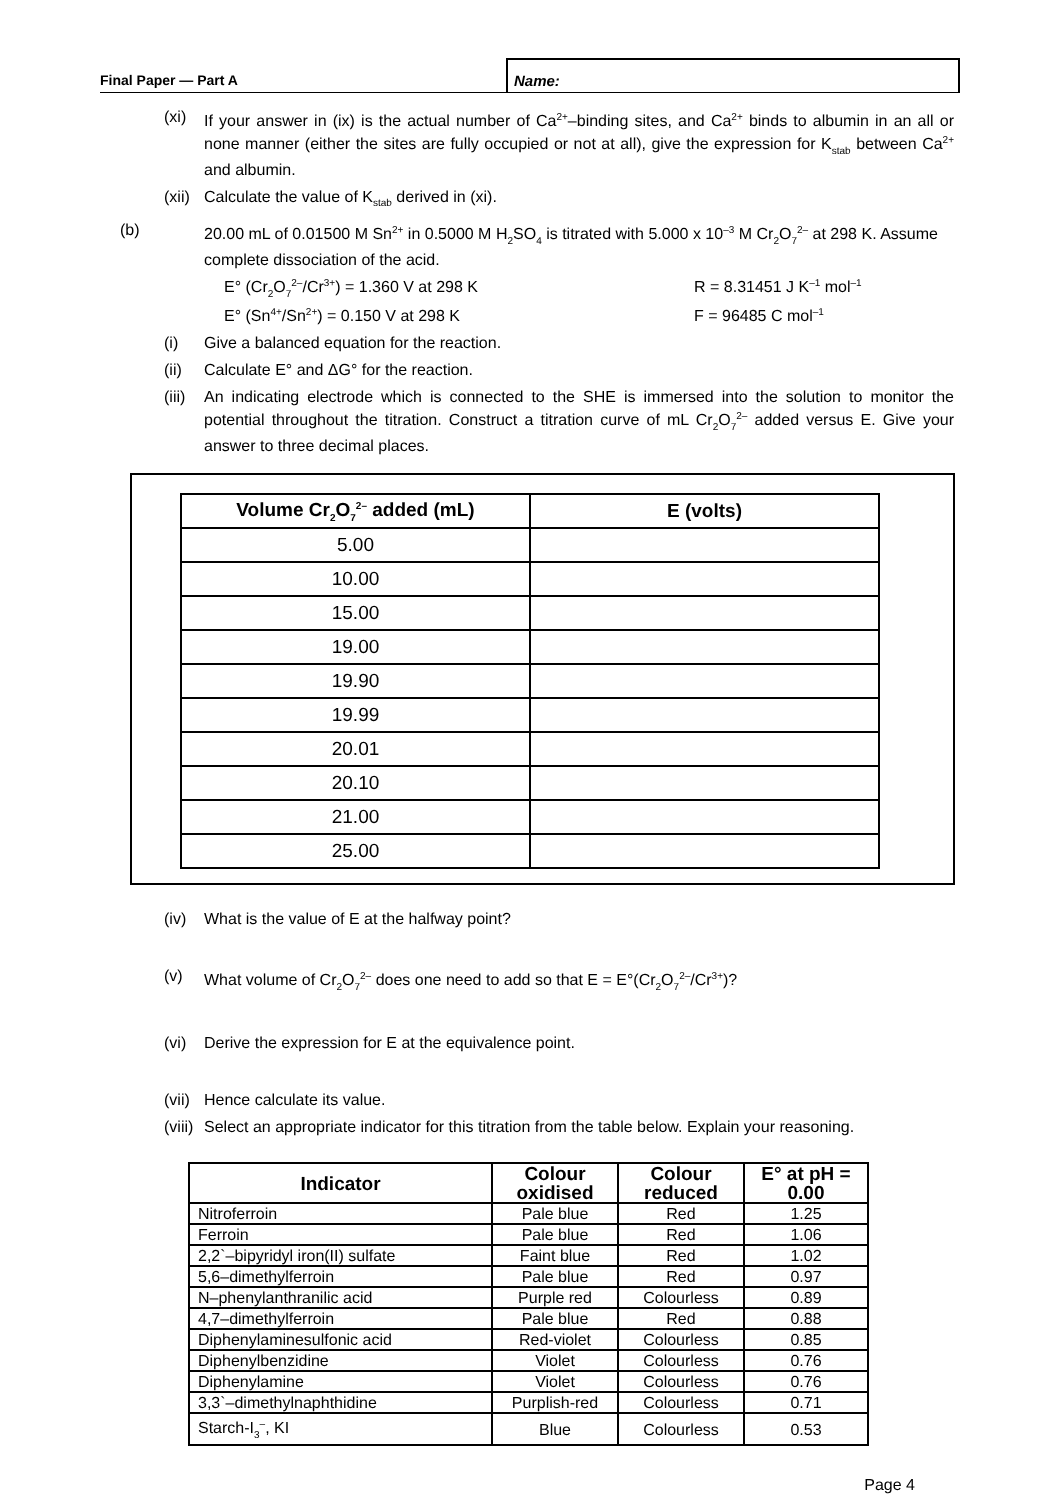Final Paper — Part A
Name:
(xi) If your answer in (ix) is the actual number of Ca<sup>2+</sup>–binding sites, and Ca<sup>2+</sup> binds to albumin in an all or none manner (either the sites are fully occupied or not at all), give the expression for K<sub>stab</sub> between Ca<sup>2+</sup> and albumin.
(xii)
Calculate the value of K<sub>stab</sub> derived in (xi).
(b) 20.00 mL of 0.01500 M Sn<sup>2+</sup> in 0.5000 M H<sub>2</sub>SO<sub>4</sub> is titrated with 5.000 x 10<sup>–3</sup> M Cr<sub>2</sub>O<sub>7</sub><sup>2–</sup> at 298 K. Assume complete dissociation of the acid.
E° (Cr<sub>2</sub>O<sub>7</sub><sup>2–</sup>/Cr<sup>3+</sup>) = 1.360 V at 298 K
R = 8.31451 J K<sup>–1</sup> mol<sup>–1</sup>
E° (Sn<sup>4+</sup>/Sn<sup>2+</sup>) = 0.150 V at 298 K
F = 96485 C mol<sup>–1</sup>
(i) Give a balanced equation for the reaction.
(ii) Calculate E° and ΔG° for the reaction.
(iii)
An indicating electrode which is connected to the SHE is immersed into the solution to monitor the potential throughout the titration. Construct a titration curve of mL Cr<sub>2</sub>O<sub>7</sub><sup>2–</sup> added versus E. Give your answer to three decimal places.
| Volume Cr<sub>2</sub>O<sub>7</sub><sup>2–</sup> added (mL) | E (volts) |
| --- | --- |
| 5.00 | |
| 10.00 | |
| 15.00 | |
| 19.00 | |
| 19.90 | |
| 19.99 | |
| 20.01 | |
| 20.10 | |
| 21.00 | |
| 25.00 | |
(iv) What is the value of E at the halfway point?
(v) What volume of Cr<sub>2</sub>O<sub>7</sub><sup>2–</sup> does one need to add so that E = E°(Cr<sub>2</sub>O<sub>7</sub><sup>2–</sup>/Cr<sup>3+</sup>)?
(vi) Derive the expression for E at the equivalence point.
(vii)
Hence calculate its value.
(viii)
Select an appropriate indicator for this titration from the table below. Explain your reasoning.
| Indicator | Colour oxidised | Colour reduced | E° at pH = 0.00 |
| --- | --- | --- | --- |
| Nitroferroin | Pale blue | Red | 1.25 |
| Ferroin | Pale blue | Red | 1.06 |
| 2,2`–bipyridyl iron(II) sulfate | Faint blue | Red | 1.02 |
| 5,6–dimethylferroin | Pale blue | Red | 0.97 |
| N–phenylanthranilic acid | Purple red | Colourless | 0.89 |
| 4,7–dimethylferroin | Pale blue | Red | 0.88 |
| Diphenylaminesulfonic acid | Red-violet | Colourless | 0.85 |
| Diphenylbenzidine | Violet | Colourless | 0.76 |
| Diphenylamine | Violet | Colourless | 0.76 |
| 3,3`–dimethylnaphthidine | Purplish-red | Colourless | 0.71 |
| Starch-I<sub>3</sub><sup>–</sup>, KI | Blue | Colourless | 0.53 |
Page 4